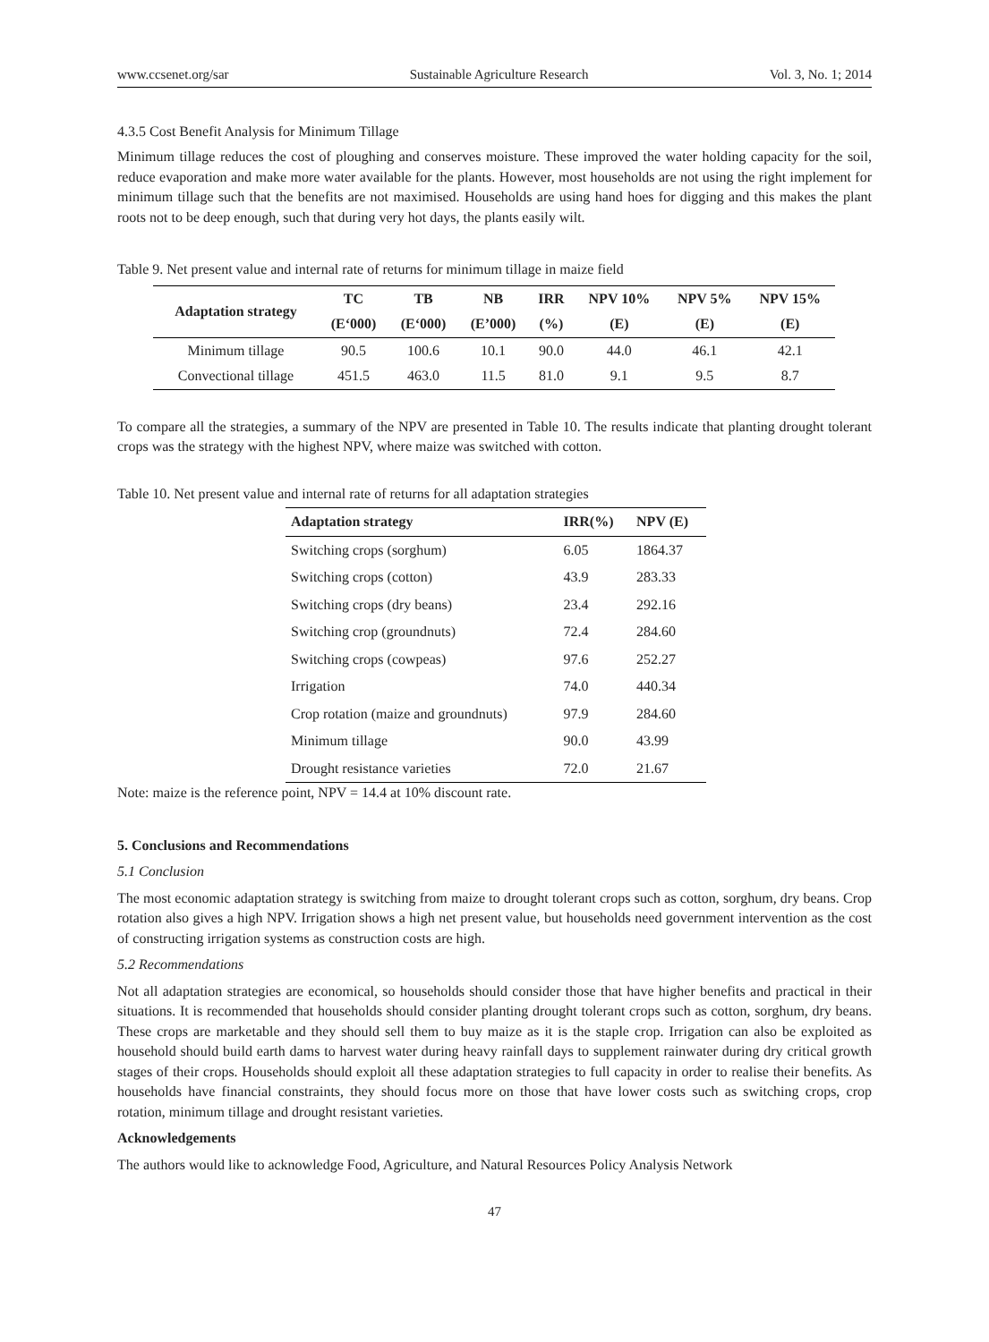www.ccsenet.org/sar Sustainable Agriculture Research Vol. 3, No. 1; 2014
4.3.5 Cost Benefit Analysis for Minimum Tillage
Minimum tillage reduces the cost of ploughing and conserves moisture. These improved the water holding capacity for the soil, reduce evaporation and make more water available for the plants. However, most households are not using the right implement for minimum tillage such that the benefits are not maximised. Households are using hand hoes for digging and this makes the plant roots not to be deep enough, such that during very hot days, the plants easily wilt.
Table 9. Net present value and internal rate of returns for minimum tillage in maize field
| Adaptation strategy | TC | TB | NB | IRR | NPV 10% | NPV 5% | NPV 15% |
| --- | --- | --- | --- | --- | --- | --- | --- |
| | (E‘000) | (E‘000) | (E’000) | (%) | (E) | (E) | (E) |
| Minimum tillage | 90.5 | 100.6 | 10.1 | 90.0 | 44.0 | 46.1 | 42.1 |
| Convectional tillage | 451.5 | 463.0 | 11.5 | 81.0 | 9.1 | 9.5 | 8.7 |
To compare all the strategies, a summary of the NPV are presented in Table 10. The results indicate that planting drought tolerant crops was the strategy with the highest NPV, where maize was switched with cotton.
Table 10. Net present value and internal rate of returns for all adaptation strategies
| Adaptation strategy | IRR(%) | NPV (E) |
| --- | --- | --- |
| Switching crops (sorghum) | 6.05 | 1864.37 |
| Switching crops (cotton) | 43.9 | 283.33 |
| Switching crops (dry beans) | 23.4 | 292.16 |
| Switching crop (groundnuts) | 72.4 | 284.60 |
| Switching crops (cowpeas) | 97.6 | 252.27 |
| Irrigation | 74.0 | 440.34 |
| Crop rotation (maize and groundnuts) | 97.9 | 284.60 |
| Minimum tillage | 90.0 | 43.99 |
| Drought resistance varieties | 72.0 | 21.67 |
Note: maize is the reference point, NPV = 14.4 at 10% discount rate.
5. Conclusions and Recommendations
5.1 Conclusion
The most economic adaptation strategy is switching from maize to drought tolerant crops such as cotton, sorghum, dry beans. Crop rotation also gives a high NPV. Irrigation shows a high net present value, but households need government intervention as the cost of constructing irrigation systems as construction costs are high.
5.2 Recommendations
Not all adaptation strategies are economical, so households should consider those that have higher benefits and practical in their situations. It is recommended that households should consider planting drought tolerant crops such as cotton, sorghum, dry beans. These crops are marketable and they should sell them to buy maize as it is the staple crop. Irrigation can also be exploited as household should build earth dams to harvest water during heavy rainfall days to supplement rainwater during dry critical growth stages of their crops. Households should exploit all these adaptation strategies to full capacity in order to realise their benefits. As households have financial constraints, they should focus more on those that have lower costs such as switching crops, crop rotation, minimum tillage and drought resistant varieties.
Acknowledgements
The authors would like to acknowledge Food, Agriculture, and Natural Resources Policy Analysis Network
47